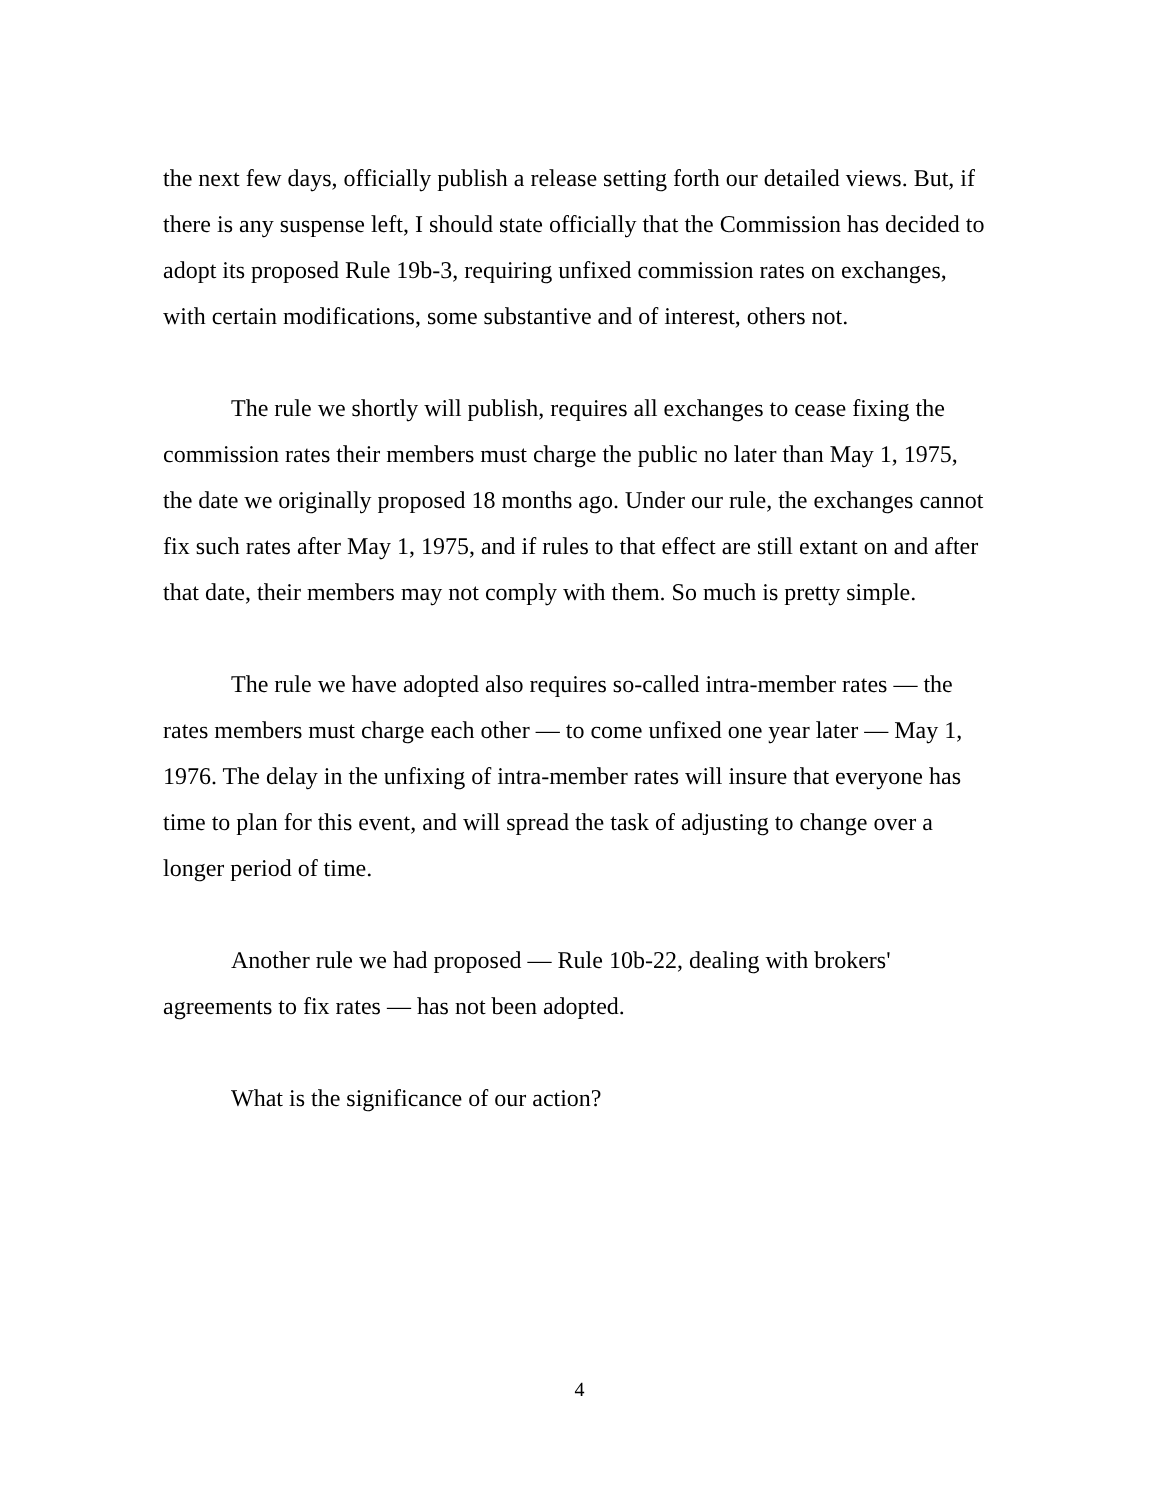the next few days, officially publish a release setting forth our detailed views. But, if there is any suspense left, I should state officially that the Commission has decided to adopt its proposed Rule 19b-3, requiring unfixed commission rates on exchanges, with certain modifications, some substantive and of interest, others not.
The rule we shortly will publish, requires all exchanges to cease fixing the commission rates their members must charge the public no later than May 1, 1975, the date we originally proposed 18 months ago. Under our rule, the exchanges cannot fix such rates after May 1, 1975, and if rules to that effect are still extant on and after that date, their members may not comply with them. So much is pretty simple.
The rule we have adopted also requires so-called intra-member rates — the rates members must charge each other — to come unfixed one year later — May 1, 1976. The delay in the unfixing of intra-member rates will insure that everyone has time to plan for this event, and will spread the task of adjusting to change over a longer period of time.
Another rule we had proposed — Rule 10b-22, dealing with brokers' agreements to fix rates — has not been adopted.
What is the significance of our action?
4